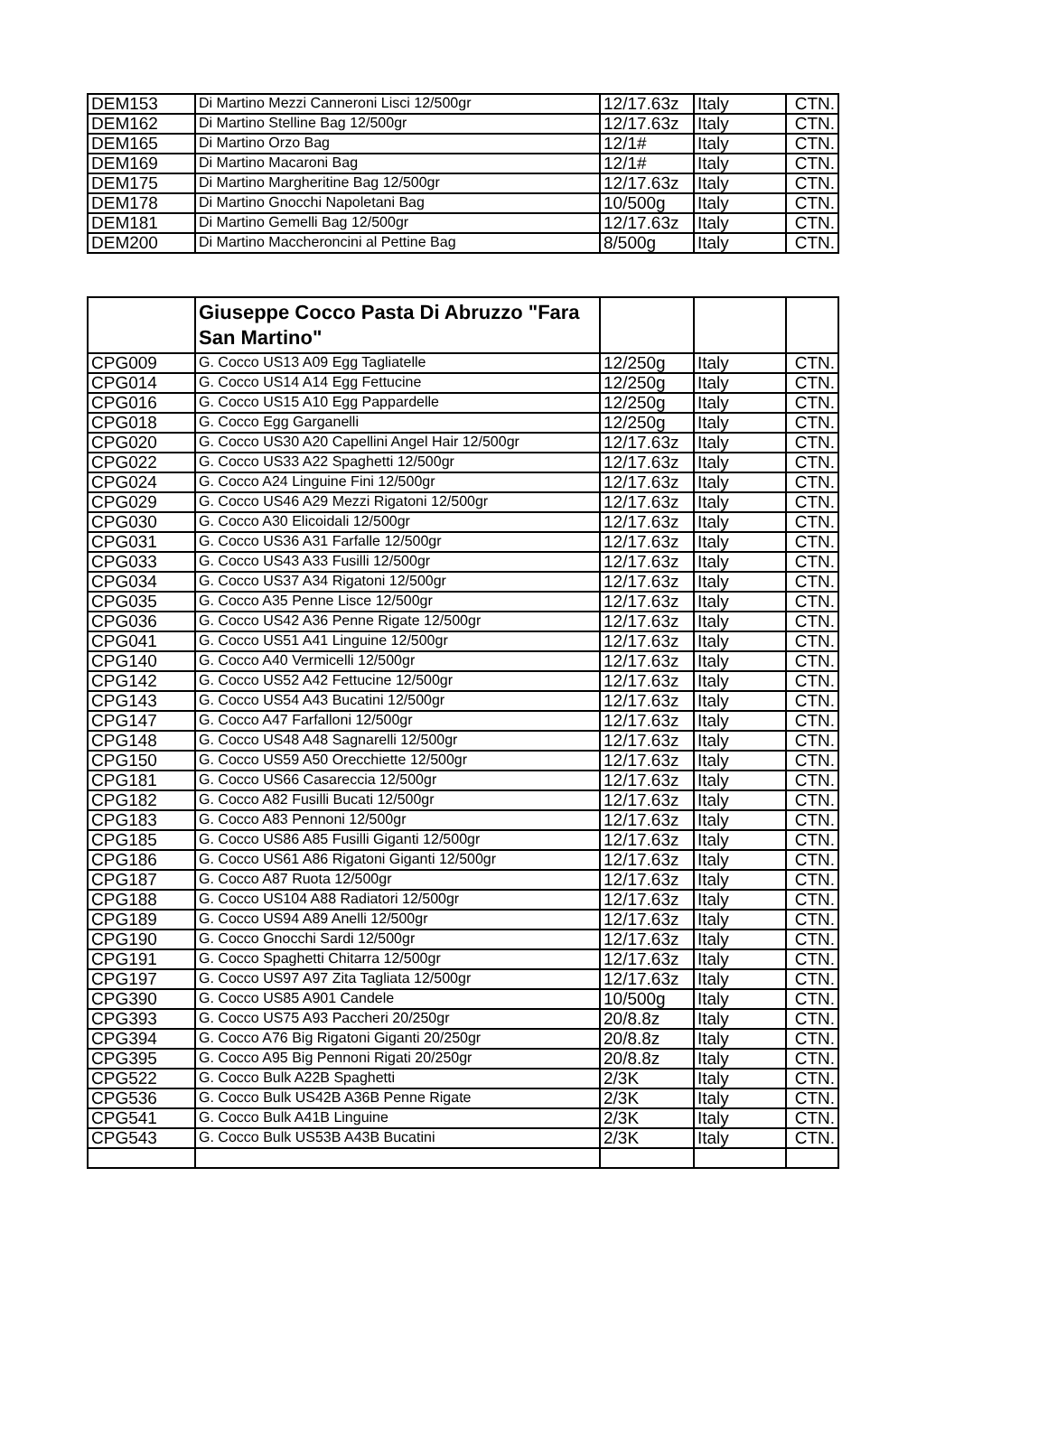| DEM153 | Di Martino Mezzi Canneroni Lisci 12/500gr | 12/17.63z | Italy | CTN. |
| DEM162 | Di Martino Stelline Bag 12/500gr | 12/17.63z | Italy | CTN. |
| DEM165 | Di Martino Orzo Bag | 12/1# | Italy | CTN. |
| DEM169 | Di Martino Macaroni Bag | 12/1# | Italy | CTN. |
| DEM175 | Di Martino Margheritine Bag 12/500gr | 12/17.63z | Italy | CTN. |
| DEM178 | Di Martino Gnocchi Napoletani Bag | 10/500g | Italy | CTN. |
| DEM181 | Di Martino Gemelli Bag 12/500gr | 12/17.63z | Italy | CTN. |
| DEM200 | Di Martino Maccheroncini al Pettine Bag | 8/500g | Italy | CTN. |
| | Giuseppe Cocco Pasta Di Abruzzo "Fara San Martino" | | | |
| CPG009 | G. Cocco US13 A09 Egg Tagliatelle | 12/250g | Italy | CTN. |
| CPG014 | G. Cocco US14 A14 Egg Fettucine | 12/250g | Italy | CTN. |
| CPG016 | G. Cocco US15 A10 Egg Pappardelle | 12/250g | Italy | CTN. |
| CPG018 | G. Cocco Egg Garganelli | 12/250g | Italy | CTN. |
| CPG020 | G. Cocco US30 A20 Capellini Angel Hair 12/500gr | 12/17.63z | Italy | CTN. |
| CPG022 | G. Cocco US33 A22 Spaghetti 12/500gr | 12/17.63z | Italy | CTN. |
| CPG024 | G. Cocco A24 Linguine Fini 12/500gr | 12/17.63z | Italy | CTN. |
| CPG029 | G. Cocco US46 A29 Mezzi Rigatoni 12/500gr | 12/17.63z | Italy | CTN. |
| CPG030 | G. Cocco A30 Elicoidali 12/500gr | 12/17.63z | Italy | CTN. |
| CPG031 | G. Cocco US36 A31 Farfalle 12/500gr | 12/17.63z | Italy | CTN. |
| CPG033 | G. Cocco US43 A33 Fusilli 12/500gr | 12/17.63z | Italy | CTN. |
| CPG034 | G. Cocco US37 A34 Rigatoni 12/500gr | 12/17.63z | Italy | CTN. |
| CPG035 | G. Cocco A35 Penne Lisce 12/500gr | 12/17.63z | Italy | CTN. |
| CPG036 | G. Cocco US42 A36 Penne Rigate 12/500gr | 12/17.63z | Italy | CTN. |
| CPG041 | G. Cocco US51 A41 Linguine 12/500gr | 12/17.63z | Italy | CTN. |
| CPG140 | G. Cocco A40 Vermicelli 12/500gr | 12/17.63z | Italy | CTN. |
| CPG142 | G. Cocco US52 A42 Fettucine 12/500gr | 12/17.63z | Italy | CTN. |
| CPG143 | G. Cocco US54 A43 Bucatini 12/500gr | 12/17.63z | Italy | CTN. |
| CPG147 | G. Cocco A47 Farfalloni 12/500gr | 12/17.63z | Italy | CTN. |
| CPG148 | G. Cocco US48 A48 Sagnarelli 12/500gr | 12/17.63z | Italy | CTN. |
| CPG150 | G. Cocco US59 A50 Orecchiette 12/500gr | 12/17.63z | Italy | CTN. |
| CPG181 | G. Cocco US66 Casareccia 12/500gr | 12/17.63z | Italy | CTN. |
| CPG182 | G. Cocco A82 Fusilli Bucati 12/500gr | 12/17.63z | Italy | CTN. |
| CPG183 | G. Cocco A83 Pennoni 12/500gr | 12/17.63z | Italy | CTN. |
| CPG185 | G. Cocco US86 A85 Fusilli Giganti 12/500gr | 12/17.63z | Italy | CTN. |
| CPG186 | G. Cocco US61 A86 Rigatoni Giganti 12/500gr | 12/17.63z | Italy | CTN. |
| CPG187 | G. Cocco A87 Ruota 12/500gr | 12/17.63z | Italy | CTN. |
| CPG188 | G. Cocco US104 A88 Radiatori 12/500gr | 12/17.63z | Italy | CTN. |
| CPG189 | G. Cocco US94 A89 Anelli 12/500gr | 12/17.63z | Italy | CTN. |
| CPG190 | G. Cocco Gnocchi Sardi 12/500gr | 12/17.63z | Italy | CTN. |
| CPG191 | G. Cocco Spaghetti Chitarra 12/500gr | 12/17.63z | Italy | CTN. |
| CPG197 | G. Cocco US97 A97 Zita Tagliata 12/500gr | 12/17.63z | Italy | CTN. |
| CPG390 | G. Cocco US85 A901 Candele | 10/500g | Italy | CTN. |
| CPG393 | G. Cocco US75 A93 Paccheri 20/250gr | 20/8.8z | Italy | CTN. |
| CPG394 | G. Cocco A76 Big Rigatoni Giganti 20/250gr | 20/8.8z | Italy | CTN. |
| CPG395 | G. Cocco A95 Big Pennoni Rigati 20/250gr | 20/8.8z | Italy | CTN. |
| CPG522 | G. Cocco Bulk A22B Spaghetti | 2/3K | Italy | CTN. |
| CPG536 | G. Cocco Bulk US42B A36B Penne Rigate | 2/3K | Italy | CTN. |
| CPG541 | G. Cocco Bulk A41B Linguine | 2/3K | Italy | CTN. |
| CPG543 | G. Cocco Bulk US53B A43B Bucatini | 2/3K | Italy | CTN. |